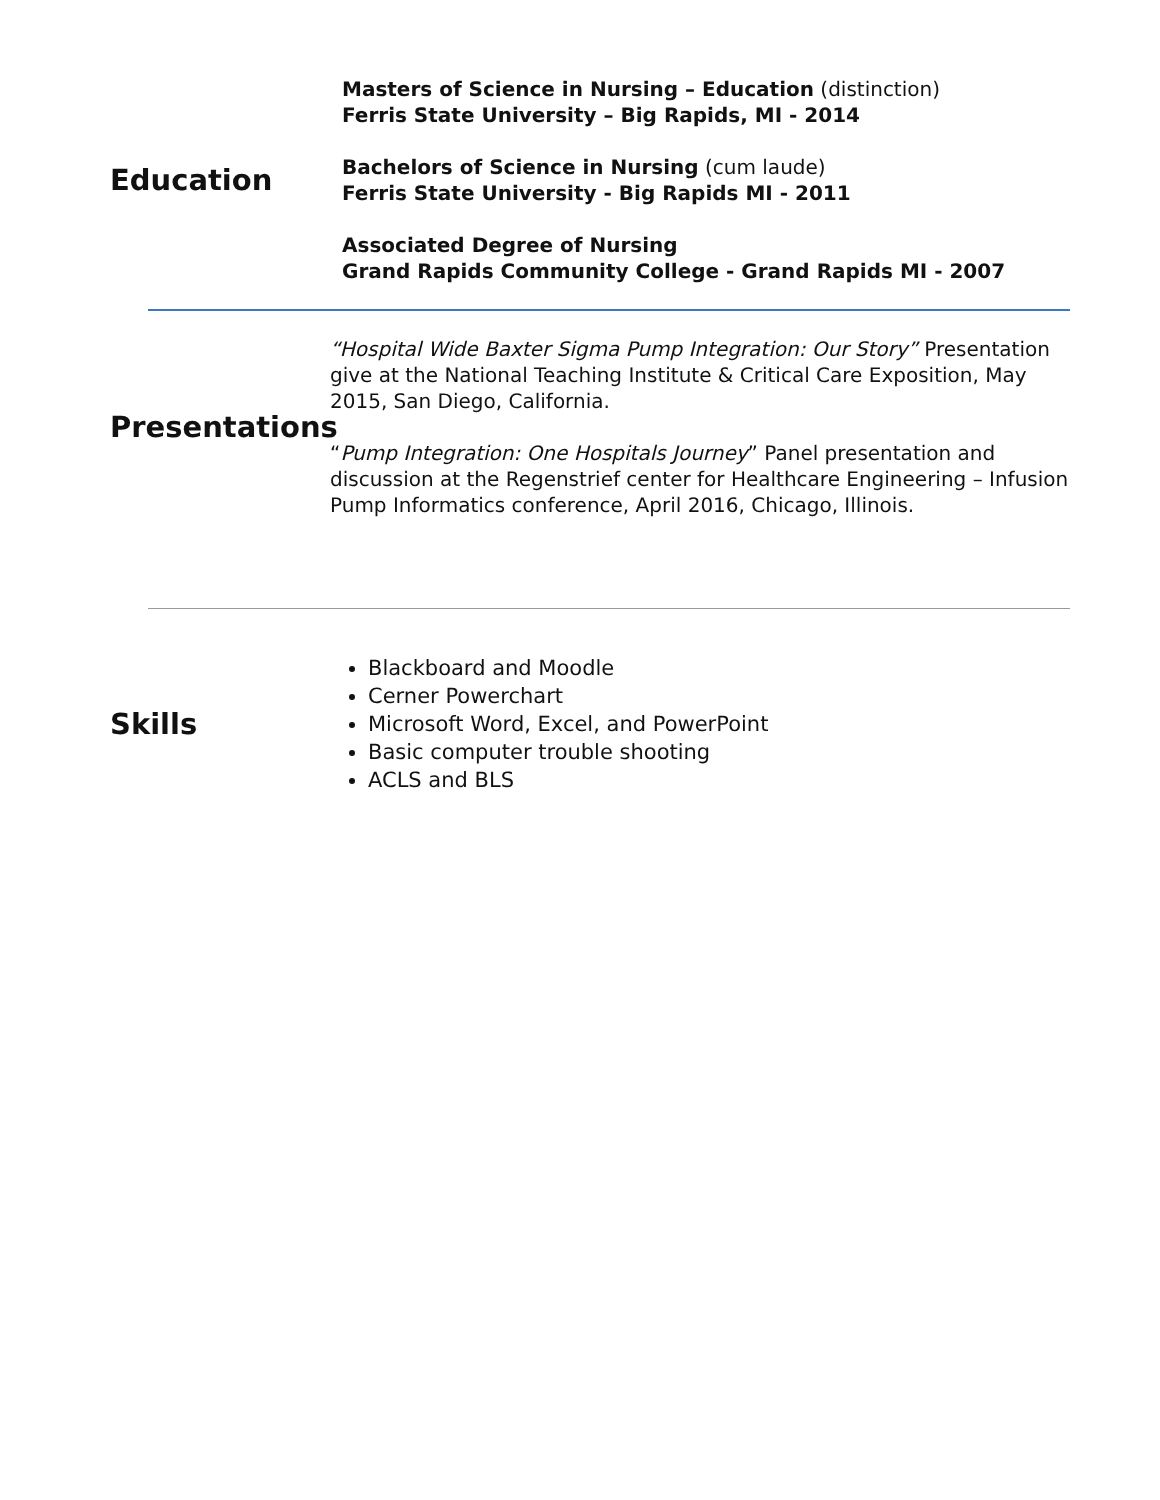Education
Masters of Science in Nursing – Education (distinction)
Ferris State University – Big Rapids, MI - 2014
Bachelors of Science in Nursing (cum laude)
Ferris State University - Big Rapids MI - 2011
Associated Degree of Nursing
Grand Rapids Community College - Grand Rapids MI - 2007
Presentations
“Hospital Wide Baxter Sigma Pump Integration: Our Story” Presentation give at the National Teaching Institute & Critical Care Exposition, May 2015, San Diego, California.
“Pump Integration: One Hospitals Journey” Panel presentation and discussion at the Regenstrief center for Healthcare Engineering – Infusion Pump Informatics conference, April 2016, Chicago, Illinois.
Skills
Blackboard and Moodle
Cerner Powerchart
Microsoft Word, Excel, and PowerPoint
Basic computer trouble shooting
ACLS and BLS